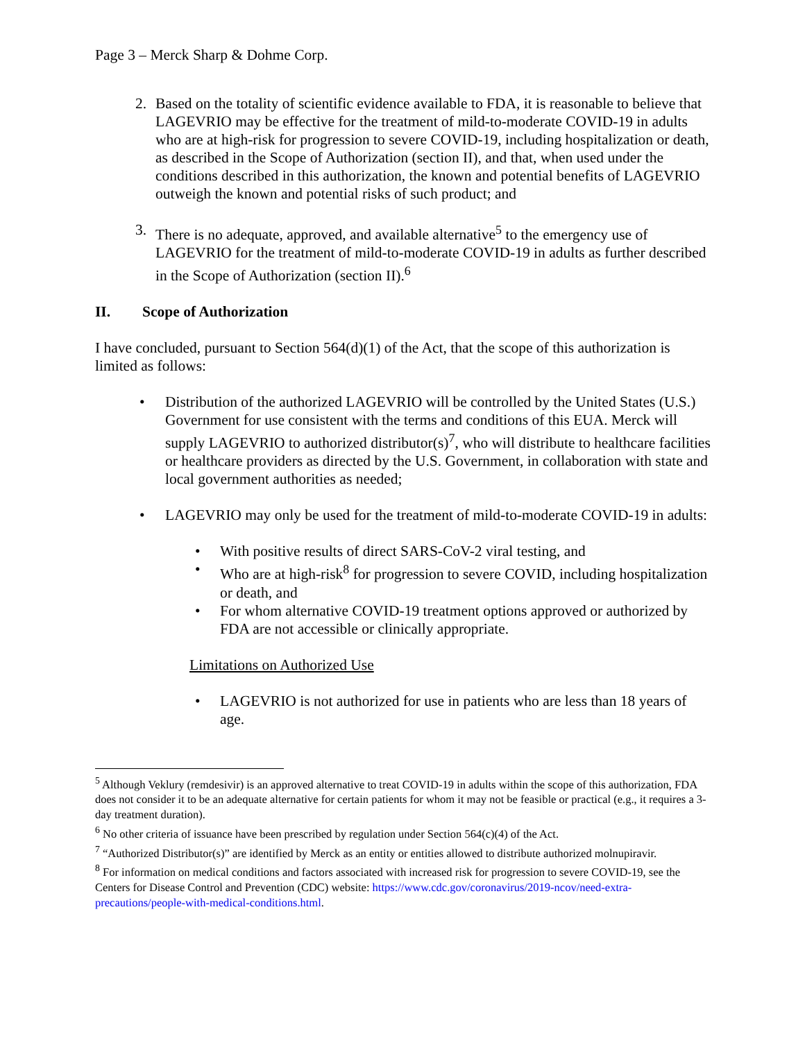Page 3 – Merck Sharp & Dohme Corp.
2. Based on the totality of scientific evidence available to FDA, it is reasonable to believe that LAGEVRIO may be effective for the treatment of mild-to-moderate COVID-19 in adults who are at high-risk for progression to severe COVID-19, including hospitalization or death, as described in the Scope of Authorization (section II), and that, when used under the conditions described in this authorization, the known and potential benefits of LAGEVRIO outweigh the known and potential risks of such product; and
3. There is no adequate, approved, and available alternative<sup>5</sup> to the emergency use of LAGEVRIO for the treatment of mild-to-moderate COVID-19 in adults as further described in the Scope of Authorization (section II).<sup>6</sup>
II. Scope of Authorization
I have concluded, pursuant to Section 564(d)(1) of the Act, that the scope of this authorization is limited as follows:
• Distribution of the authorized LAGEVRIO will be controlled by the United States (U.S.) Government for use consistent with the terms and conditions of this EUA. Merck will supply LAGEVRIO to authorized distributor(s)<sup>7</sup>, who will distribute to healthcare facilities or healthcare providers as directed by the U.S. Government, in collaboration with state and local government authorities as needed;
• LAGEVRIO may only be used for the treatment of mild-to-moderate COVID-19 in adults:
• With positive results of direct SARS-CoV-2 viral testing, and
• Who are at high-risk<sup>8</sup> for progression to severe COVID, including hospitalization or death, and
• For whom alternative COVID-19 treatment options approved or authorized by FDA are not accessible or clinically appropriate.
Limitations on Authorized Use
• LAGEVRIO is not authorized for use in patients who are less than 18 years of age.
<sup>5</sup> Although Veklury (remdesivir) is an approved alternative to treat COVID-19 in adults within the scope of this authorization, FDA does not consider it to be an adequate alternative for certain patients for whom it may not be feasible or practical (e.g., it requires a 3-day treatment duration).
<sup>6</sup> No other criteria of issuance have been prescribed by regulation under Section 564(c)(4) of the Act.
<sup>7</sup> “Authorized Distributor(s)” are identified by Merck as an entity or entities allowed to distribute authorized molnupiravir.
<sup>8</sup> For information on medical conditions and factors associated with increased risk for progression to severe COVID-19, see the Centers for Disease Control and Prevention (CDC) website: https://www.cdc.gov/coronavirus/2019-ncov/need-extra-precautions/people-with-medical-conditions.html.